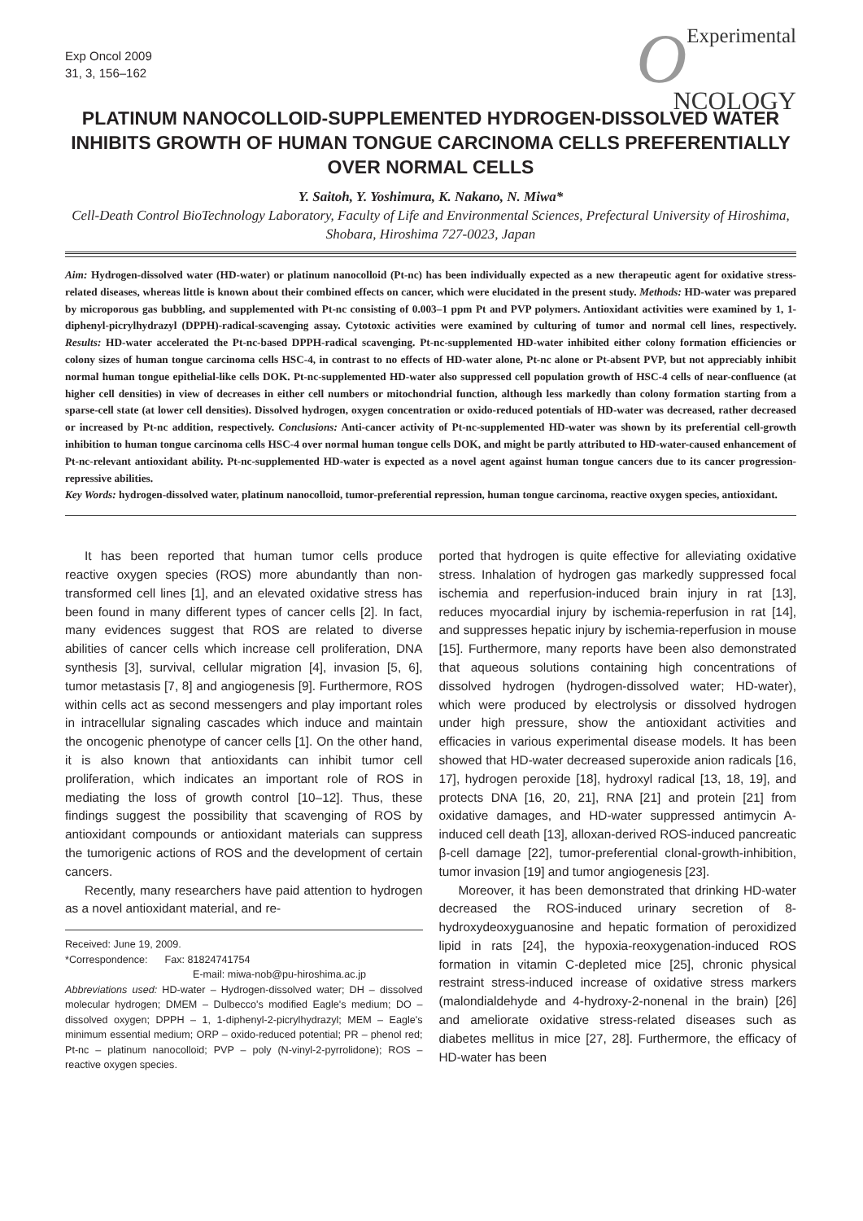Exp Oncol 2009
31, 3, 156–162
OExperimental
NCOLOGY
PLATINUM NANOCOLLOID-SUPPLEMENTED HYDROGEN-DISSOLVED WATER INHIBITS GROWTH OF HUMAN TONGUE CARCINOMA CELLS PREFERENTIALLY OVER NORMAL CELLS
Y. Saitoh, Y. Yoshimura, K. Nakano, N. Miwa*
Cell-Death Control BioTechnology Laboratory, Faculty of Life and Environmental Sciences, Prefectural University of Hiroshima, Shobara, Hiroshima 727-0023, Japan
Aim: Hydrogen-dissolved water (HD-water) or platinum nanocolloid (Pt-nc) has been individually expected as a new therapeutic agent for oxidative stress-related diseases, whereas little is known about their combined effects on cancer, which were elucidated in the present study. Methods: HD-water was prepared by microporous gas bubbling, and supplemented with Pt-nc consisting of 0.003–1 ppm Pt and PVP polymers. Antioxidant activities were examined by 1, 1-diphenyl-picrylhydrazyl (DPPH)-radical-scavenging assay. Cytotoxic activities were examined by culturing of tumor and normal cell lines, respectively. Results: HD-water accelerated the Pt-nc-based DPPH-radical scavenging. Pt-nc-supplemented HD-water inhibited either colony formation efficiencies or colony sizes of human tongue carcinoma cells HSC-4, in contrast to no effects of HD-water alone, Pt-nc alone or Pt-absent PVP, but not appreciably inhibit normal human tongue epithelial-like cells DOK. Pt-nc-supplemented HD-water also suppressed cell population growth of HSC-4 cells of near-confluence (at higher cell densities) in view of decreases in either cell numbers or mitochondrial function, although less markedly than colony formation starting from a sparse-cell state (at lower cell densities). Dissolved hydrogen, oxygen concentration or oxido-reduced potentials of HD-water was decreased, rather decreased or increased by Pt-nc addition, respectively. Conclusions: Anti-cancer activity of Pt-nc-supplemented HD-water was shown by its preferential cell-growth inhibition to human tongue carcinoma cells HSC-4 over normal human tongue cells DOK, and might be partly attributed to HD-water-caused enhancement of Pt-nc-relevant antioxidant ability. Pt-nc-supplemented HD-water is expected as a novel agent against human tongue cancers due to its cancer progression-repressive abilities.
Key Words: hydrogen-dissolved water, platinum nanocolloid, tumor-preferential repression, human tongue carcinoma, reactive oxygen species, antioxidant.
It has been reported that human tumor cells produce reactive oxygen species (ROS) more abundantly than non-transformed cell lines [1], and an elevated oxidative stress has been found in many different types of cancer cells [2]. In fact, many evidences suggest that ROS are related to diverse abilities of cancer cells which increase cell proliferation, DNA synthesis [3], survival, cellular migration [4], invasion [5, 6], tumor metastasis [7, 8] and angiogenesis [9]. Furthermore, ROS within cells act as second messengers and play important roles in intracellular signaling cascades which induce and maintain the oncogenic phenotype of cancer cells [1]. On the other hand, it is also known that antioxidants can inhibit tumor cell proliferation, which indicates an important role of ROS in mediating the loss of growth control [10–12]. Thus, these findings suggest the possibility that scavenging of ROS by antioxidant compounds or antioxidant materials can suppress the tumorigenic actions of ROS and the development of certain cancers.
Recently, many researchers have paid attention to hydrogen as a novel antioxidant material, and re-
Received: June 19, 2009.
*Correspondence: Fax: 81824741754
E-mail: miwa-nob@pu-hiroshima.ac.jp
Abbreviations used: HD-water – Hydrogen-dissolved water; DH – dissolved molecular hydrogen; DMEM – Dulbecco's modified Eagle's medium; DO – dissolved oxygen; DPPH – 1, 1-diphenyl-2-picrylhydrazyl; MEM – Eagle's minimum essential medium; ORP – oxido-reduced potential; PR – phenol red; Pt-nc – platinum nanocolloid; PVP – poly (N-vinyl-2-pyrrolidone); ROS – reactive oxygen species.
ported that hydrogen is quite effective for alleviating oxidative stress. Inhalation of hydrogen gas markedly suppressed focal ischemia and reperfusion-induced brain injury in rat [13], reduces myocardial injury by ischemia-reperfusion in rat [14], and suppresses hepatic injury by ischemia-reperfusion in mouse [15]. Furthermore, many reports have been also demonstrated that aqueous solutions containing high concentrations of dissolved hydrogen (hydrogen-dissolved water; HD-water), which were produced by electrolysis or dissolved hydrogen under high pressure, show the antioxidant activities and efficacies in various experimental disease models. It has been showed that HD-water decreased superoxide anion radicals [16, 17], hydrogen peroxide [18], hydroxyl radical [13, 18, 19], and protects DNA [16, 20, 21], RNA [21] and protein [21] from oxidative damages, and HD-water suppressed antimycin A-induced cell death [13], alloxan-derived ROS-induced pancreatic β-cell damage [22], tumor-preferential clonal-growth-inhibition, tumor invasion [19] and tumor angiogenesis [23].
Moreover, it has been demonstrated that drinking HD-water decreased the ROS-induced urinary secretion of 8-hydroxydeoxyguanosine and hepatic formation of peroxidized lipid in rats [24], the hypoxia-reoxygenation-induced ROS formation in vitamin C-depleted mice [25], chronic physical restraint stress-induced increase of oxidative stress markers (malondialdehyde and 4-hydroxy-2-nonenal in the brain) [26] and ameliorate oxidative stress-related diseases such as diabetes mellitus in mice [27, 28]. Furthermore, the efficacy of HD-water has been